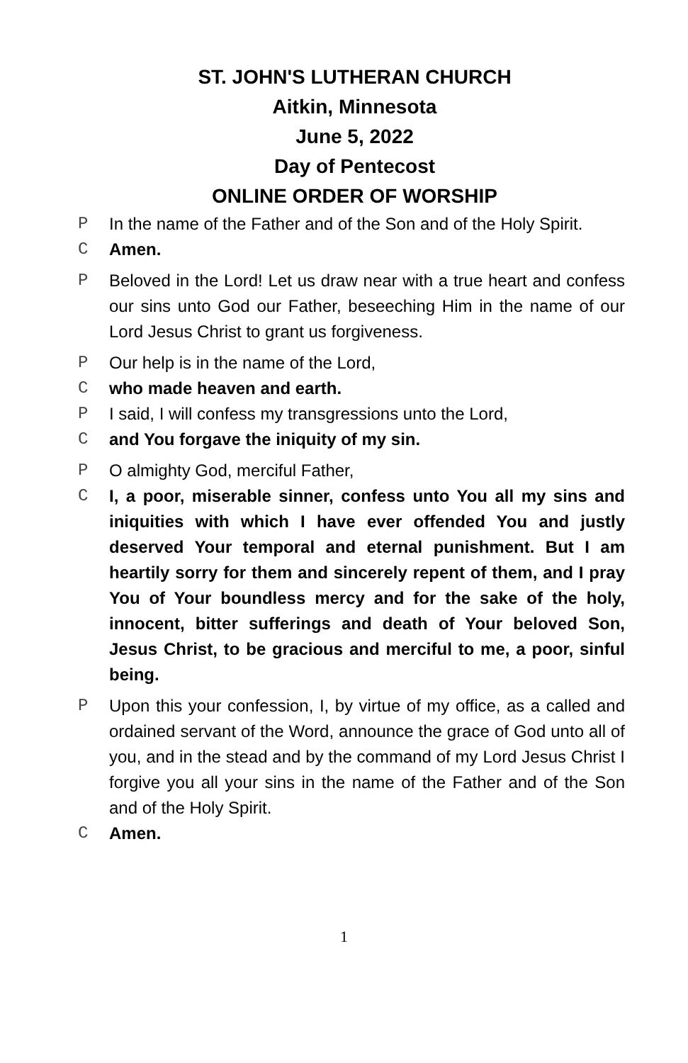ST. JOHN'S LUTHERAN CHURCH
Aitkin, Minnesota
June 5, 2022
Day of Pentecost
ONLINE ORDER OF WORSHIP
P In the name of the Father and of the Son and of the Holy Spirit.
C Amen.
P Beloved in the Lord! Let us draw near with a true heart and confess our sins unto God our Father, beseeching Him in the name of our Lord Jesus Christ to grant us forgiveness.
P Our help is in the name of the Lord,
C who made heaven and earth.
P I said, I will confess my transgressions unto the Lord,
C and You forgave the iniquity of my sin.
P O almighty God, merciful Father,
C I, a poor, miserable sinner, confess unto You all my sins and iniquities with which I have ever offended You and justly deserved Your temporal and eternal punishment. But I am heartily sorry for them and sincerely repent of them, and I pray You of Your boundless mercy and for the sake of the holy, innocent, bitter sufferings and death of Your beloved Son, Jesus Christ, to be gracious and merciful to me, a poor, sinful being.
P Upon this your confession, I, by virtue of my office, as a called and ordained servant of the Word, announce the grace of God unto all of you, and in the stead and by the command of my Lord Jesus Christ I forgive you all your sins in the name of the Father and of the Son and of the Holy Spirit.
C Amen.
1